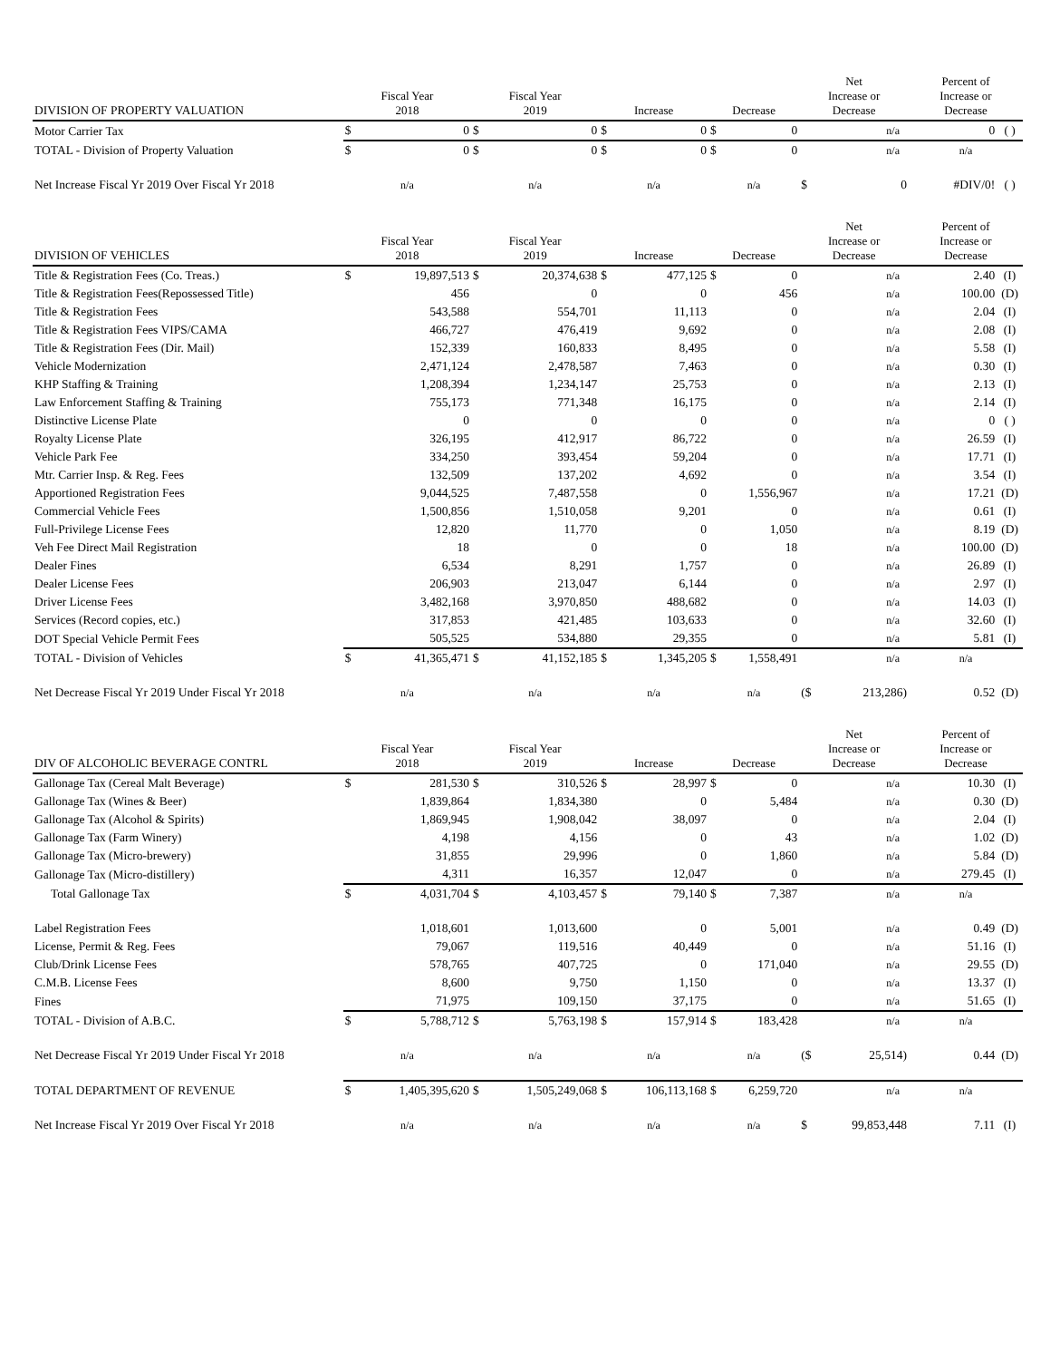| DIVISION OF PROPERTY VALUATION | Fiscal Year 2018 | | Fiscal Year 2019 | | Increase | | Decrease | | Net Increase or Decrease | | Percent of Increase or Decrease | |
| --- | --- | --- | --- | --- | --- | --- | --- | --- | --- | --- | --- | --- |
| Motor Carrier Tax | $ | 0 | $ | 0 | $ | 0 | $ | 0 | | n/a | 0 | ( ) |
| TOTAL - Division of Property Valuation | $ | 0 | $ | 0 | $ | 0 | $ | 0 | | n/a | n/a | |
| Net Increase Fiscal Yr 2019 Over Fiscal Yr 2018 | n/a | | n/a | | n/a | | n/a | | $ | 0 | #DIV/0! | ( ) |
| DIVISION OF VEHICLES | Fiscal Year 2018 | | Fiscal Year 2019 | | Increase | | Decrease | | Net Increase or Decrease | | Percent of Increase or Decrease | |
| --- | --- | --- | --- | --- | --- | --- | --- | --- | --- | --- | --- | --- |
| Title & Registration Fees (Co. Treas.) | $ | 19,897,513 | $ | 20,374,638 | $ | 477,125 | $ | 0 | | n/a | 2.40 | (I) |
| Title & Registration Fees(Repossessed Title) | | 456 | | 0 | | 0 | | 456 | | n/a | 100.00 | (D) |
| Title & Registration Fees | | 543,588 | | 554,701 | | 11,113 | | 0 | | n/a | 2.04 | (I) |
| Title & Registration Fees VIPS/CAMA | | 466,727 | | 476,419 | | 9,692 | | 0 | | n/a | 2.08 | (I) |
| Title & Registration Fees (Dir. Mail) | | 152,339 | | 160,833 | | 8,495 | | 0 | | n/a | 5.58 | (I) |
| Vehicle Modernization | | 2,471,124 | | 2,478,587 | | 7,463 | | 0 | | n/a | 0.30 | (I) |
| KHP Staffing & Training | | 1,208,394 | | 1,234,147 | | 25,753 | | 0 | | n/a | 2.13 | (I) |
| Law Enforcement Staffing & Training | | 755,173 | | 771,348 | | 16,175 | | 0 | | n/a | 2.14 | (I) |
| Distinctive License Plate | | 0 | | 0 | | 0 | | 0 | | n/a | 0 | ( ) |
| Royalty License Plate | | 326,195 | | 412,917 | | 86,722 | | 0 | | n/a | 26.59 | (I) |
| Vehicle Park Fee | | 334,250 | | 393,454 | | 59,204 | | 0 | | n/a | 17.71 | (I) |
| Mtr. Carrier Insp. & Reg. Fees | | 132,509 | | 137,202 | | 4,692 | | 0 | | n/a | 3.54 | (I) |
| Apportioned Registration Fees | | 9,044,525 | | 7,487,558 | | 0 | | 1,556,967 | | n/a | 17.21 | (D) |
| Commercial Vehicle Fees | | 1,500,856 | | 1,510,058 | | 9,201 | | 0 | | n/a | 0.61 | (I) |
| Full-Privilege License Fees | | 12,820 | | 11,770 | | 0 | | 1,050 | | n/a | 8.19 | (D) |
| Veh Fee Direct Mail Registration | | 18 | | 0 | | 0 | | 18 | | n/a | 100.00 | (D) |
| Dealer Fines | | 6,534 | | 8,291 | | 1,757 | | 0 | | n/a | 26.89 | (I) |
| Dealer License Fees | | 206,903 | | 213,047 | | 6,144 | | 0 | | n/a | 2.97 | (I) |
| Driver License Fees | | 3,482,168 | | 3,970,850 | | 488,682 | | 0 | | n/a | 14.03 | (I) |
| Services (Record copies, etc.) | | 317,853 | | 421,485 | | 103,633 | | 0 | | n/a | 32.60 | (I) |
| DOT Special Vehicle Permit Fees | | 505,525 | | 534,880 | | 29,355 | | 0 | | n/a | 5.81 | (I) |
| TOTAL - Division of Vehicles | $ | 41,365,471 | $ | 41,152,185 | $ | 1,345,205 | $ | 1,558,491 | | n/a | n/a | |
| Net Decrease Fiscal Yr 2019 Under Fiscal Yr 2018 | n/a | | n/a | | n/a | | n/a | | ($ | 213,286) | 0.52 | (D) |
| DIV OF ALCOHOLIC BEVERAGE CONTRL | Fiscal Year 2018 | | Fiscal Year 2019 | | Increase | | Decrease | | Net Increase or Decrease | | Percent of Increase or Decrease | |
| --- | --- | --- | --- | --- | --- | --- | --- | --- | --- | --- | --- | --- |
| Gallonage Tax (Cereal Malt Beverage) | $ | 281,530 | $ | 310,526 | $ | 28,997 | $ | 0 | | n/a | 10.30 | (I) |
| Gallonage Tax (Wines & Beer) | | 1,839,864 | | 1,834,380 | | 0 | | 5,484 | | n/a | 0.30 | (D) |
| Gallonage Tax (Alcohol & Spirits) | | 1,869,945 | | 1,908,042 | | 38,097 | | 0 | | n/a | 2.04 | (I) |
| Gallonage Tax (Farm Winery) | | 4,198 | | 4,156 | | 0 | | 43 | | n/a | 1.02 | (D) |
| Gallonage Tax (Micro-brewery) | | 31,855 | | 29,996 | | 0 | | 1,860 | | n/a | 5.84 | (D) |
| Gallonage Tax (Micro-distillery) | | 4,311 | | 16,357 | | 12,047 | | 0 | | n/a | 279.45 | (I) |
| Total Gallonage Tax | $ | 4,031,704 | $ | 4,103,457 | $ | 79,140 | $ | 7,387 | | n/a | n/a | |
| Label Registration Fees | | 1,018,601 | | 1,013,600 | | 0 | | 5,001 | | n/a | 0.49 | (D) |
| License, Permit & Reg. Fees | | 79,067 | | 119,516 | | 40,449 | | 0 | | n/a | 51.16 | (I) |
| Club/Drink License Fees | | 578,765 | | 407,725 | | 0 | | 171,040 | | n/a | 29.55 | (D) |
| C.M.B. License Fees | | 8,600 | | 9,750 | | 1,150 | | 0 | | n/a | 13.37 | (I) |
| Fines | | 71,975 | | 109,150 | | 37,175 | | 0 | | n/a | 51.65 | (I) |
| TOTAL - Division of A.B.C. | $ | 5,788,712 | $ | 5,763,198 | $ | 157,914 | $ | 183,428 | | n/a | n/a | |
| Net Decrease Fiscal Yr 2019 Under Fiscal Yr 2018 | n/a | | n/a | | n/a | | n/a | | ($ | 25,514) | 0.44 | (D) |
| TOTAL DEPARTMENT OF REVENUE | $ | 1,405,395,620 | $ | 1,505,249,068 | $ | 106,113,168 | $ | 6,259,720 | | n/a | n/a | |
| Net Increase Fiscal Yr 2019 Over Fiscal Yr 2018 | n/a | | n/a | | n/a | | n/a | | $ | 99,853,448 | 7.11 | (I) |